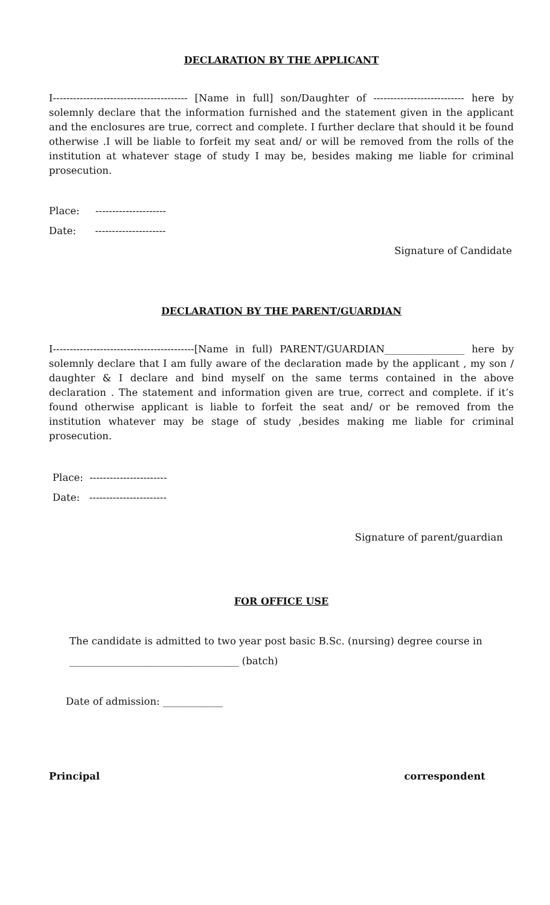DECLARATION BY THE APPLICANT
I---------------------------------------- [Name in full] son/Daughter of --------------------------- here by solemnly declare that the information furnished and the statement given in the applicant and the enclosures are true, correct and complete. I further declare that should it be found otherwise .I will be liable to forfeit my seat and/ or will be removed from the rolls of the institution at whatever stage of study I may be, besides making me liable for criminal prosecution.
Place: ---------------------
Date: ---------------------
Signature of Candidate
DECLARATION BY THE PARENT/GUARDIAN
I------------------------------------------[Name in full) PARENT/GUARDIAN________________ here by solemnly declare that I am fully aware of the declaration made by the applicant , my son / daughter & I declare and bind myself on the same terms contained in the above declaration . The statement and information given are true, correct and complete. if it’s found otherwise applicant is liable to forfeit the seat and/ or be removed from the institution whatever may be stage of study ,besides making me liable for criminal prosecution.
Place: -----------------------
Date: -----------------------
Signature of parent/guardian
FOR OFFICE USE
The candidate is admitted to two year post basic B.Sc. (nursing) degree course in
__________________________________ (batch)
Date of admission: ____________
Principal correspondent